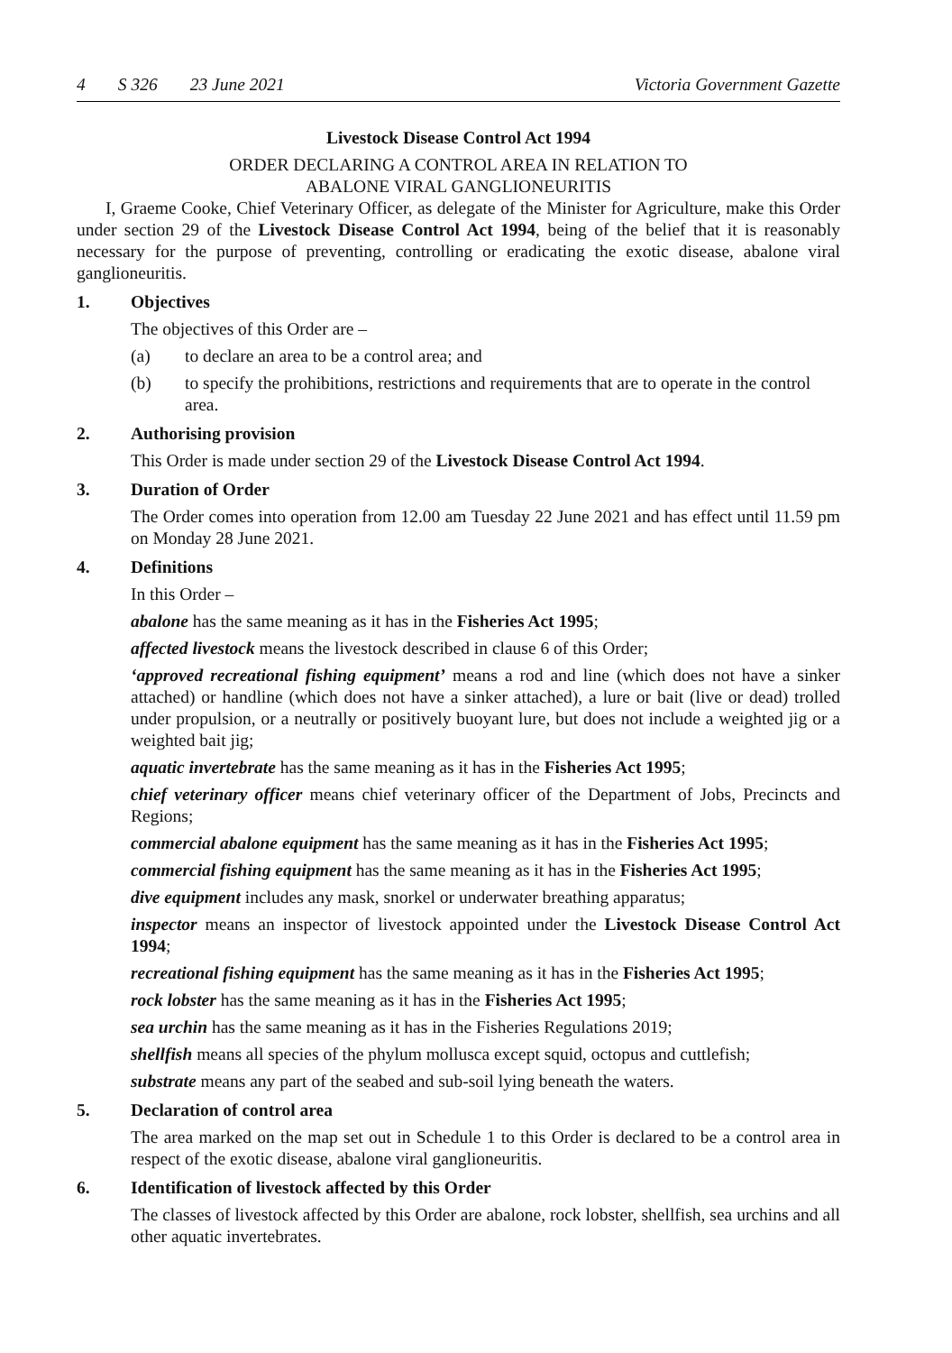4 S 326 23 June 2021 Victoria Government Gazette
Livestock Disease Control Act 1994
ORDER DECLARING A CONTROL AREA IN RELATION TO
ABALONE VIRAL GANGLIONEURITIS
I, Graeme Cooke, Chief Veterinary Officer, as delegate of the Minister for Agriculture, make this Order under section 29 of the Livestock Disease Control Act 1994, being of the belief that it is reasonably necessary for the purpose of preventing, controlling or eradicating the exotic disease, abalone viral ganglioneuritis.
1. Objectives
The objectives of this Order are –
(a) to declare an area to be a control area; and
(b) to specify the prohibitions, restrictions and requirements that are to operate in the control area.
2. Authorising provision
This Order is made under section 29 of the Livestock Disease Control Act 1994.
3. Duration of Order
The Order comes into operation from 12.00 am Tuesday 22 June 2021 and has effect until 11.59 pm on Monday 28 June 2021.
4. Definitions
In this Order –
abalone has the same meaning as it has in the Fisheries Act 1995;
affected livestock means the livestock described in clause 6 of this Order;
‘approved recreational fishing equipment’ means a rod and line (which does not have a sinker attached) or handline (which does not have a sinker attached), a lure or bait (live or dead) trolled under propulsion, or a neutrally or positively buoyant lure, but does not include a weighted jig or a weighted bait jig;
aquatic invertebrate has the same meaning as it has in the Fisheries Act 1995;
chief veterinary officer means chief veterinary officer of the Department of Jobs, Precincts and Regions;
commercial abalone equipment has the same meaning as it has in the Fisheries Act 1995;
commercial fishing equipment has the same meaning as it has in the Fisheries Act 1995;
dive equipment includes any mask, snorkel or underwater breathing apparatus;
inspector means an inspector of livestock appointed under the Livestock Disease Control Act 1994;
recreational fishing equipment has the same meaning as it has in the Fisheries Act 1995;
rock lobster has the same meaning as it has in the Fisheries Act 1995;
sea urchin has the same meaning as it has in the Fisheries Regulations 2019;
shellfish means all species of the phylum mollusca except squid, octopus and cuttlefish;
substrate means any part of the seabed and sub-soil lying beneath the waters.
5. Declaration of control area
The area marked on the map set out in Schedule 1 to this Order is declared to be a control area in respect of the exotic disease, abalone viral ganglioneuritis.
6. Identification of livestock affected by this Order
The classes of livestock affected by this Order are abalone, rock lobster, shellfish, sea urchins and all other aquatic invertebrates.